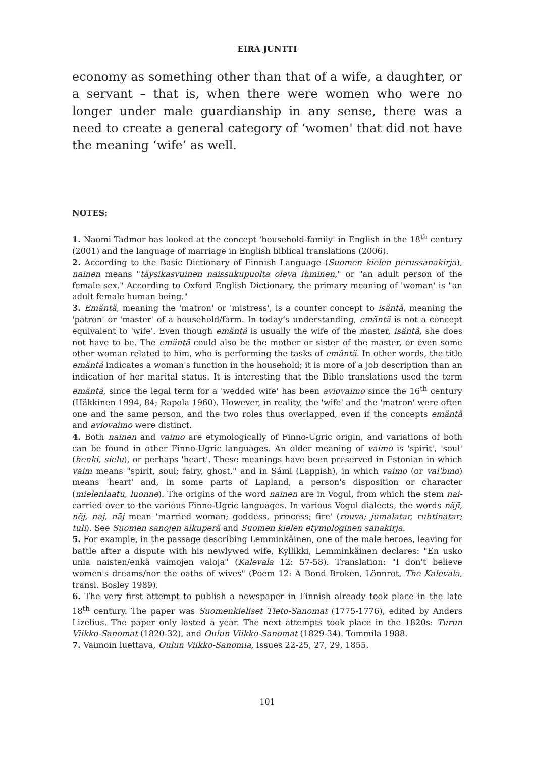EIRA JUNTTI
economy as something other than that of a wife, a daughter, or a servant – that is, when there were women who were no longer under male guardianship in any sense, there was a need to create a general category of ‘women' that did not have the meaning ‘wife’ as well.
NOTES:
1. Naomi Tadmor has looked at the concept 'household-family' in English in the 18<sup>th</sup> century (2001) and the language of marriage in English biblical translations (2006).
2. According to the Basic Dictionary of Finnish Language (Suomen kielen perussanakirja), nainen means "täysikasvuinen naissukupuolta oleva ihminen," or "an adult person of the female sex." According to Oxford English Dictionary, the primary meaning of 'woman' is "an adult female human being."
3. Emäntä, meaning the 'matron' or 'mistress', is a counter concept to isäntä, meaning the 'patron' or 'master' of a household/farm. In today’s understanding, emäntä is not a concept equivalent to 'wife'. Even though emäntä is usually the wife of the master, isäntä, she does not have to be. The emäntä could also be the mother or sister of the master, or even some other woman related to him, who is performing the tasks of emäntä. In other words, the title emäntä indicates a woman's function in the household; it is more of a job description than an indication of her marital status. It is interesting that the Bible translations used the term emäntä, since the legal term for a 'wedded wife' has been aviovaimo since the 16<sup>th</sup> century (Häkkinen 1994, 84; Rapola 1960). However, in reality, the 'wife' and the 'matron' were often one and the same person, and the two roles thus overlapped, even if the concepts emäntä and aviovaimo were distinct.
4. Both nainen and vaimo are etymologically of Finno-Ugric origin, and variations of both can be found in other Finno-Ugric languages. An older meaning of vaimo is 'spirit', 'soul' (henki, sielu), or perhaps 'heart'. These meanings have been preserved in Estonian in which vaim means "spirit, soul; fairy, ghost," and in Sámi (Lappish), in which vaimo (or vai'bmo) means 'heart' and, in some parts of Lapland, a person's disposition or character (mielenlaatu, luonne). The origins of the word nainen are in Vogul, from which the stem nai- carried over to the various Finno-Ugric languages. In various Vogul dialects, the words näjī, nöj, naj, nāj mean 'married woman; goddess, princess; fire' (rouva; jumalatar, ruhtinatar; tuli). See Suomen sanojen alkuperä and Suomen kielen etymologinen sanakirja.
5. For example, in the passage describing Lemminkäinen, one of the male heroes, leaving for battle after a dispute with his newlywed wife, Kyllikki, Lemminkäinen declares: "En usko unia naisten/enkä vaimojen valoja" (Kalevala 12: 57-58). Translation: "I don't believe women's dreams/nor the oaths of wives" (Poem 12: A Bond Broken, Lönnrot, The Kalevala, transl. Bosley 1989).
6. The very first attempt to publish a newspaper in Finnish already took place in the late 18<sup>th</sup> century. The paper was Suomenkieliset Tieto-Sanomat (1775-1776), edited by Anders Lizelius. The paper only lasted a year. The next attempts took place in the 1820s: Turun Viikko-Sanomat (1820-32), and Oulun Viikko-Sanomat (1829-34). Tommila 1988.
7. Vaimoin luettava, Oulun Viikko-Sanomia, Issues 22-25, 27, 29, 1855.
101